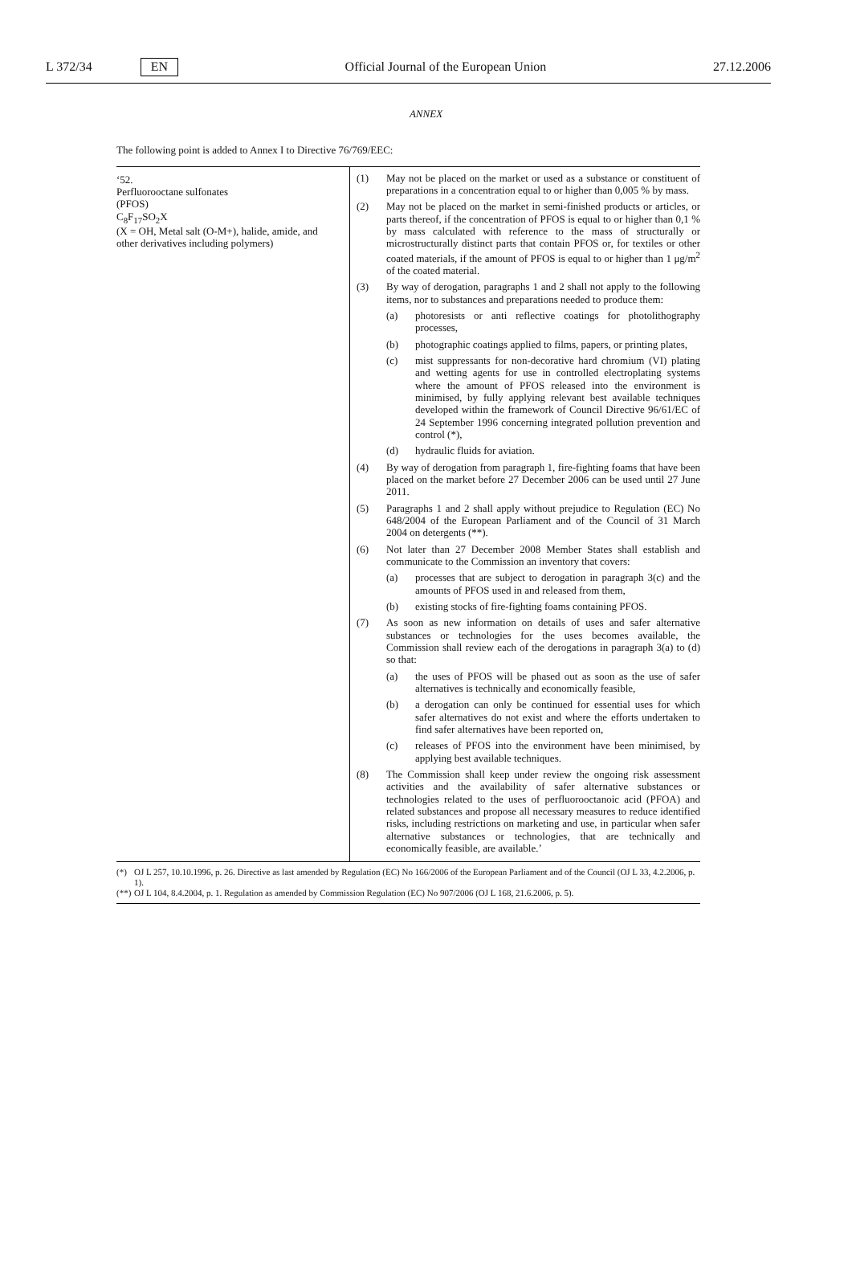L 372/34 EN Official Journal of the European Union 27.12.2006
ANNEX
The following point is added to Annex I to Directive 76/769/EEC:
| ‘52. Perfluorooctane sulfonates (PFOS) C<sub>8</sub>F<sub>17</sub>SO<sub>2</sub>X (X = OH, Metal salt (O-M+), halide, amide, and other derivatives including polymers) | (1) May not be placed on the market or used as a substance or constituent of preparations in a concentration equal to or higher than 0,005 % by mass. (2) May not be placed on the market in semi-finished products or articles, or parts thereof, if the concentration of PFOS is equal to or higher than 0,1 % by mass calculated with reference to the mass of structurally or microstructurally distinct parts that contain PFOS or, for textiles or other coated materials, if the amount of PFOS is equal to or higher than 1 μg/m<sup>2</sup> of the coated material. (3) By way of derogation, paragraphs 1 and 2 shall not apply to the following items, nor to substances and preparations needed to produce them: (a) photoresists or anti reflective coatings for photolithography processes, (b) photographic coatings applied to films, papers, or printing plates, (c) mist suppressants for non-decorative hard chromium (VI) plating and wetting agents for use in controlled electroplating systems where the amount of PFOS released into the environment is minimised, by fully applying relevant best available techniques developed within the framework of Council Directive 96/61/EC of 24 September 1996 concerning integrated pollution prevention and control (*), (d) hydraulic fluids for aviation. (4) By way of derogation from paragraph 1, fire-fighting foams that have been placed on the market before 27 December 2006 can be used until 27 June 2011. (5) Paragraphs 1 and 2 shall apply without prejudice to Regulation (EC) No 648/2004 of the European Parliament and of the Council of 31 March 2004 on detergents (**). (6) Not later than 27 December 2008 Member States shall establish and communicate to the Commission an inventory that covers: (a) processes that are subject to derogation in paragraph 3(c) and the amounts of PFOS used in and released from them, (b) existing stocks of fire-fighting foams containing PFOS. (7) As soon as new information on details of uses and safer alternative substances or technologies for the uses becomes available, the Commission shall review each of the derogations in paragraph 3(a) to (d) so that: (a) the uses of PFOS will be phased out as soon as the use of safer alternatives is technically and economically feasible, (b) a derogation can only be continued for essential uses for which safer alternatives do not exist and where the efforts undertaken to find safer alternatives have been reported on, (c) releases of PFOS into the environment have been minimised, by applying best available techniques. (8) The Commission shall keep under review the ongoing risk assessment activities and the availability of safer alternative substances or technologies related to the uses of perfluorooctanoic acid (PFOA) and related substances and propose all necessary measures to reduce identified risks, including restrictions on marketing and use, in particular when safer alternative substances or technologies, that are technically and economically feasible, are available.’ |
(*) OJ L 257, 10.10.1996, p. 26. Directive as last amended by Regulation (EC) No 166/2006 of the European Parliament and of the Council (OJ L 33, 4.2.2006, p. 1).
(**) OJ L 104, 8.4.2004, p. 1. Regulation as amended by Commission Regulation (EC) No 907/2006 (OJ L 168, 21.6.2006, p. 5).